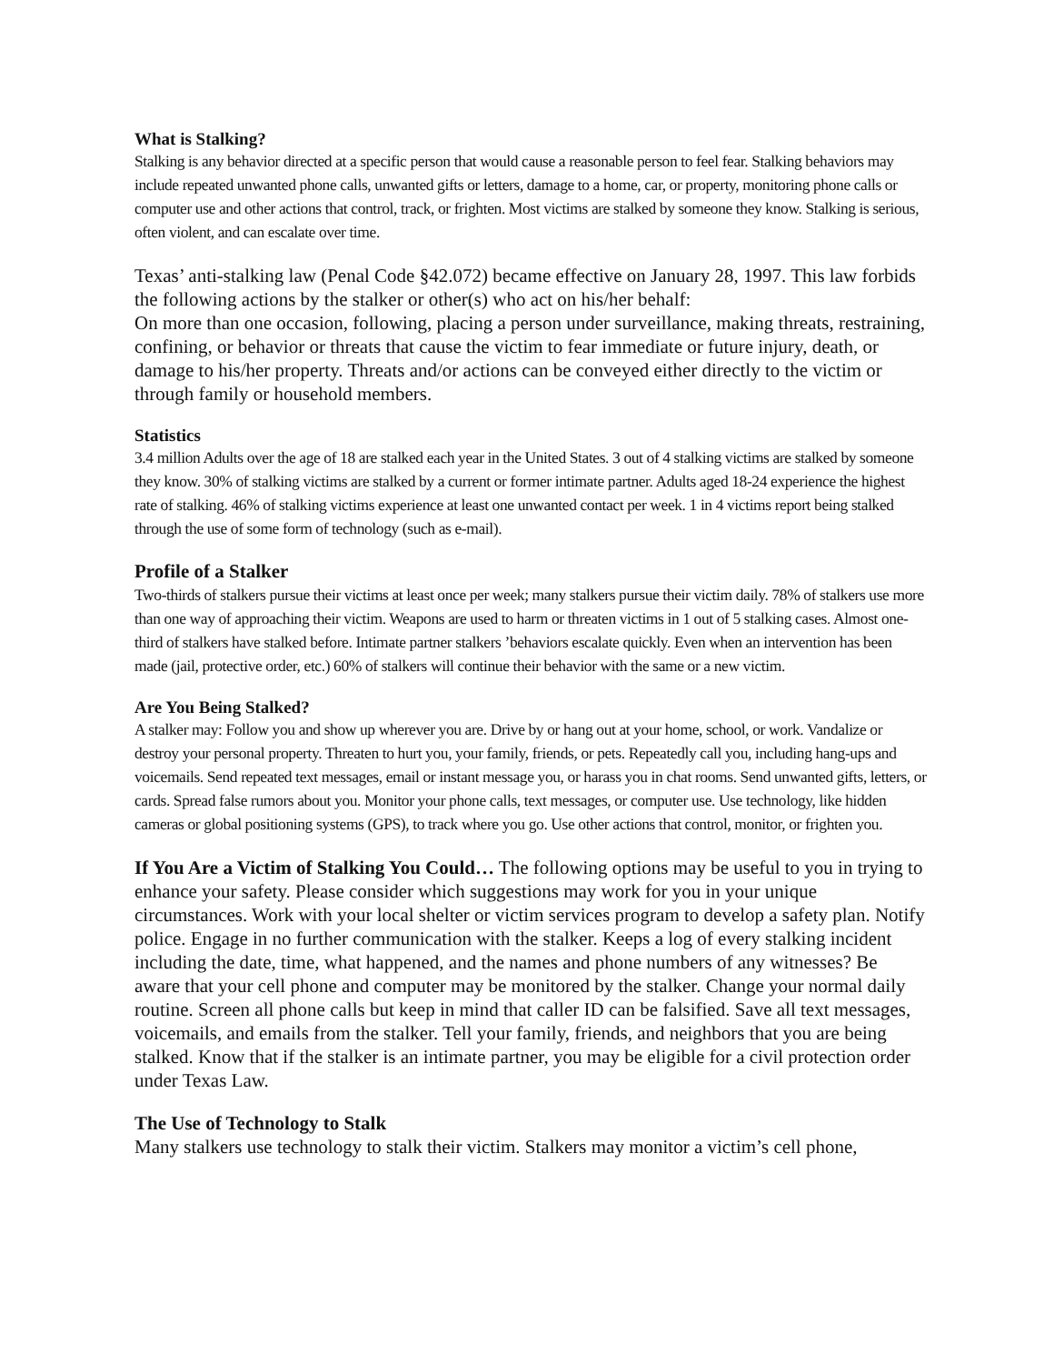What is Stalking?
Stalking is any behavior directed at a specific person that would cause a reasonable person to feel fear. Stalking behaviors may include repeated unwanted phone calls, unwanted gifts or letters, damage to a home, car, or property, monitoring phone calls or computer use and other actions that control, track, or frighten. Most victims are stalked by someone they know. Stalking is serious, often violent, and can escalate over time.
Texas’ anti-stalking law (Penal Code §42.072) became effective on January 28, 1997. This law forbids the following actions by the stalker or other(s) who act on his/her behalf:
On more than one occasion, following, placing a person under surveillance, making threats, restraining, confining, or behavior or threats that cause the victim to fear immediate or future injury, death, or damage to his/her property. Threats and/or actions can be conveyed either directly to the victim or through family or household members.
Statistics
3.4 million Adults over the age of 18 are stalked each year in the United States. 3 out of 4 stalking victims are stalked by someone they know. 30% of stalking victims are stalked by a current or former intimate partner. Adults aged 18-24 experience the highest rate of stalking. 46% of stalking victims experience at least one unwanted contact per week. 1 in 4 victims report being stalked through the use of some form of technology (such as e-mail).
Profile of a Stalker
Two-thirds of stalkers pursue their victims at least once per week; many stalkers pursue their victim daily. 78% of stalkers use more than one way of approaching their victim. Weapons are used to harm or threaten victims in 1 out of 5 stalking cases. Almost one-third of stalkers have stalked before. Intimate partner stalkers ’behaviors escalate quickly. Even when an intervention has been made (jail, protective order, etc.) 60% of stalkers will continue their behavior with the same or a new victim.
Are You Being Stalked?
A stalker may: Follow you and show up wherever you are. Drive by or hang out at your home, school, or work. Vandalize or destroy your personal property. Threaten to hurt you, your family, friends, or pets. Repeatedly call you, including hang-ups and voicemails. Send repeated text messages, email or instant message you, or harass you in chat rooms. Send unwanted gifts, letters, or cards. Spread false rumors about you. Monitor your phone calls, text messages, or computer use. Use technology, like hidden cameras or global positioning systems (GPS), to track where you go. Use other actions that control, monitor, or frighten you.
If You Are a Victim of Stalking You Could… The following options may be useful to you in trying to enhance your safety. Please consider which suggestions may work for you in your unique circumstances. Work with your local shelter or victim services program to develop a safety plan. Notify police. Engage in no further communication with the stalker. Keeps a log of every stalking incident including the date, time, what happened, and the names and phone numbers of any witnesses? Be aware that your cell phone and computer may be monitored by the stalker. Change your normal daily routine. Screen all phone calls but keep in mind that caller ID can be falsified. Save all text messages, voicemails, and emails from the stalker. Tell your family, friends, and neighbors that you are being stalked. Know that if the stalker is an intimate partner, you may be eligible for a civil protection order under Texas Law.
The Use of Technology to Stalk
Many stalkers use technology to stalk their victim. Stalkers may monitor a victim’s cell phone,